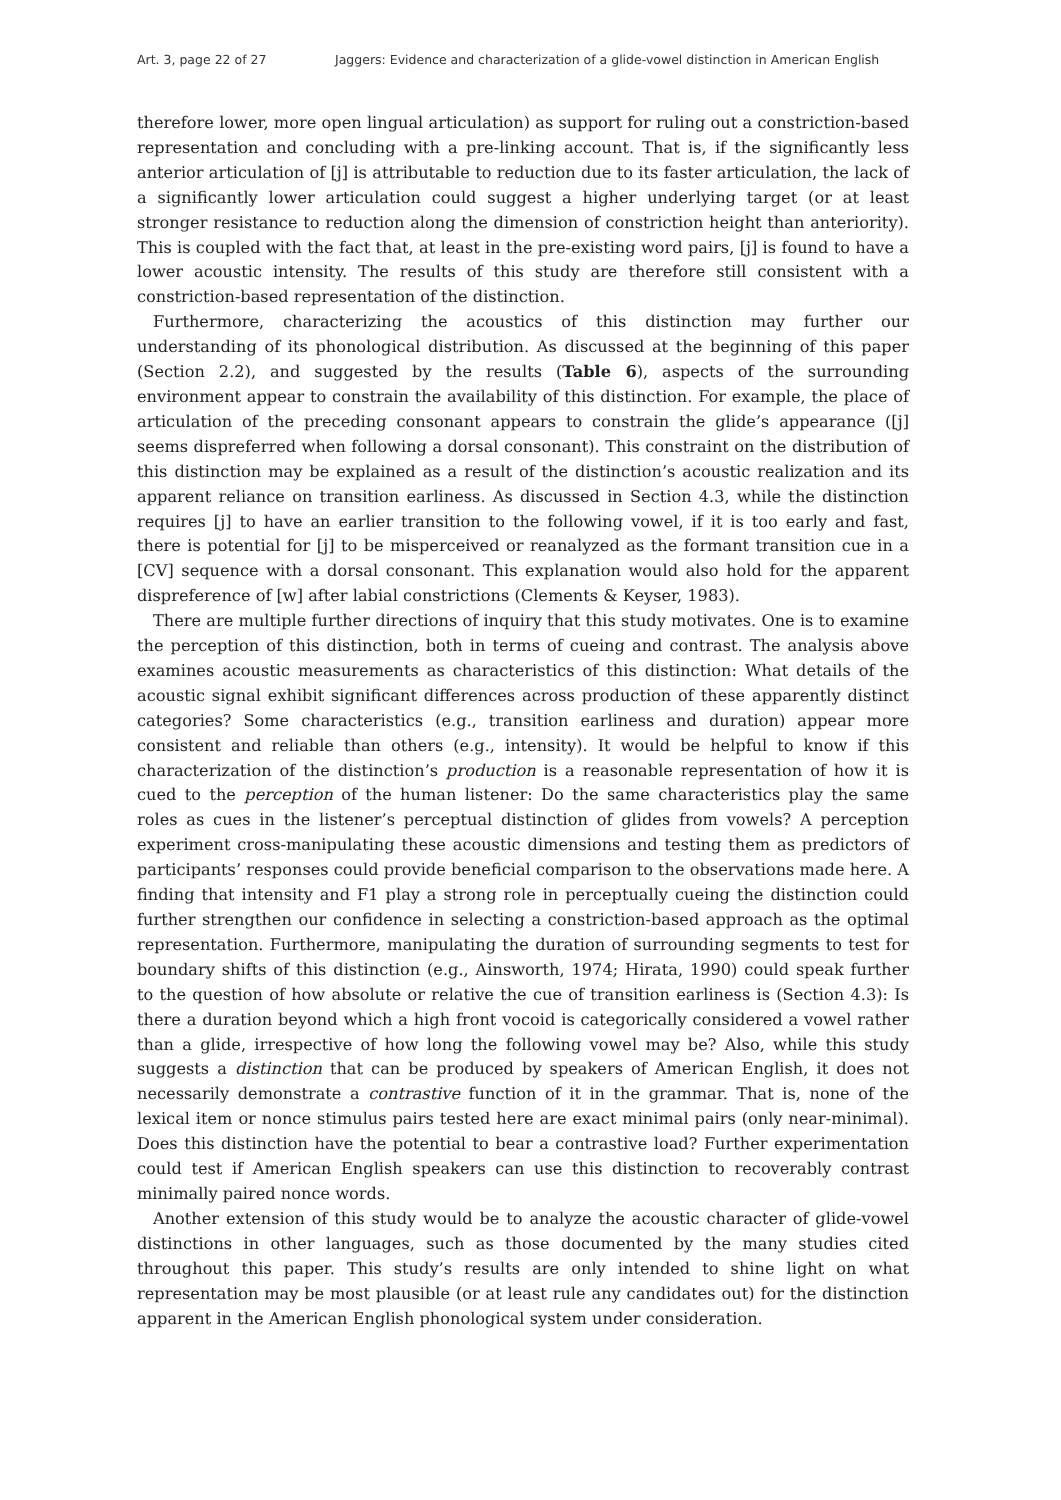Art. 3, page 22 of 27 Jaggers: Evidence and characterization of a glide-vowel distinction in American English
therefore lower, more open lingual articulation) as support for ruling out a constriction-based representation and concluding with a pre-linking account. That is, if the significantly less anterior articulation of [j] is attributable to reduction due to its faster articulation, the lack of a significantly lower articulation could suggest a higher underlying target (or at least stronger resistance to reduction along the dimension of constriction height than anteriority). This is coupled with the fact that, at least in the pre-existing word pairs, [j] is found to have a lower acoustic intensity. The results of this study are therefore still consistent with a constriction-based representation of the distinction.
Furthermore, characterizing the acoustics of this distinction may further our understanding of its phonological distribution. As discussed at the beginning of this paper (Section 2.2), and suggested by the results (Table 6), aspects of the surrounding environment appear to constrain the availability of this distinction. For example, the place of articulation of the preceding consonant appears to constrain the glide’s appearance ([j] seems dispreferred when following a dorsal consonant). This constraint on the distribution of this distinction may be explained as a result of the distinction’s acoustic realization and its apparent reliance on transition earliness. As discussed in Section 4.3, while the distinction requires [j] to have an earlier transition to the following vowel, if it is too early and fast, there is potential for [j] to be misperceived or reanalyzed as the formant transition cue in a [CV] sequence with a dorsal consonant. This explanation would also hold for the apparent dispreference of [w] after labial constrictions (Clements & Keyser, 1983).
There are multiple further directions of inquiry that this study motivates. One is to examine the perception of this distinction, both in terms of cueing and contrast. The analysis above examines acoustic measurements as characteristics of this distinction: What details of the acoustic signal exhibit significant differences across production of these apparently distinct categories? Some characteristics (e.g., transition earliness and duration) appear more consistent and reliable than others (e.g., intensity). It would be helpful to know if this characterization of the distinction’s production is a reasonable representation of how it is cued to the perception of the human listener: Do the same characteristics play the same roles as cues in the listener’s perceptual distinction of glides from vowels? A perception experiment cross-manipulating these acoustic dimensions and testing them as predictors of participants’ responses could provide beneficial comparison to the observations made here. A finding that intensity and F1 play a strong role in perceptually cueing the distinction could further strengthen our confidence in selecting a constriction-based approach as the optimal representation. Furthermore, manipulating the duration of surrounding segments to test for boundary shifts of this distinction (e.g., Ainsworth, 1974; Hirata, 1990) could speak further to the question of how absolute or relative the cue of transition earliness is (Section 4.3): Is there a duration beyond which a high front vocoid is categorically considered a vowel rather than a glide, irrespective of how long the following vowel may be? Also, while this study suggests a distinction that can be produced by speakers of American English, it does not necessarily demonstrate a contrastive function of it in the grammar. That is, none of the lexical item or nonce stimulus pairs tested here are exact minimal pairs (only near-minimal). Does this distinction have the potential to bear a contrastive load? Further experimentation could test if American English speakers can use this distinction to recoverably contrast minimally paired nonce words.
Another extension of this study would be to analyze the acoustic character of glide-vowel distinctions in other languages, such as those documented by the many studies cited throughout this paper. This study’s results are only intended to shine light on what representation may be most plausible (or at least rule any candidates out) for the distinction apparent in the American English phonological system under consideration.